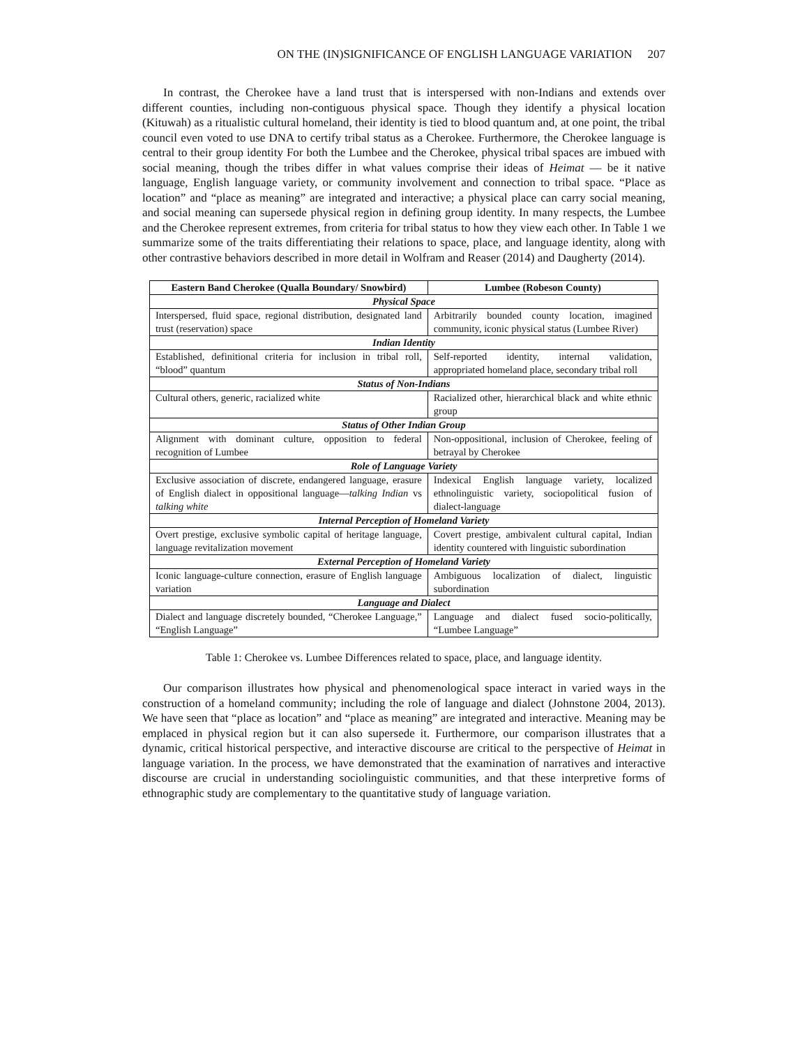ON THE (IN)SIGNIFICANCE OF ENGLISH LANGUAGE VARIATION 207
In contrast, the Cherokee have a land trust that is interspersed with non-Indians and extends over different counties, including non-contiguous physical space. Though they identify a physical location (Kituwah) as a ritualistic cultural homeland, their identity is tied to blood quantum and, at one point, the tribal council even voted to use DNA to certify tribal status as a Cherokee. Furthermore, the Cherokee language is central to their group identity For both the Lumbee and the Cherokee, physical tribal spaces are imbued with social meaning, though the tribes differ in what values comprise their ideas of Heimat — be it native language, English language variety, or community involvement and connection to tribal space. “Place as location” and “place as meaning” are integrated and interactive; a physical place can carry social meaning, and social meaning can supersede physical region in defining group identity. In many respects, the Lumbee and the Cherokee represent extremes, from criteria for tribal status to how they view each other. In Table 1 we summarize some of the traits differentiating their relations to space, place, and language identity, along with other contrastive behaviors described in more detail in Wolfram and Reaser (2014) and Daugherty (2014).
| Eastern Band Cherokee (Qualla Boundary/ Snowbird) | Lumbee (Robeson County) |
| --- | --- |
| Physical Space | |
| Interspersed, fluid space, regional distribution, designated land trust (reservation) space | Arbitrarily bounded county location, imagined community, iconic physical status (Lumbee River) |
| Indian Identity | |
| Established, definitional criteria for inclusion in tribal roll, “blood” quantum | Self-reported identity, internal validation, appropriated homeland place, secondary tribal roll |
| Status of Non-Indians | |
| Cultural others, generic, racialized white | Racialized other, hierarchical black and white ethnic group |
| Status of Other Indian Group | |
| Alignment with dominant culture, opposition to federal recognition of Lumbee | Non-oppositional, inclusion of Cherokee, feeling of betrayal by Cherokee |
| Role of Language Variety | |
| Exclusive association of discrete, endangered language, erasure of English dialect in oppositional language— talking Indian vs talking white | Indexical English language variety, localized ethnolinguistic variety, sociopolitical fusion of dialect-language |
| Internal Perception of Homeland Variety | |
| Overt prestige, exclusive symbolic capital of heritage language, language revitalization movement | Covert prestige, ambivalent cultural capital, Indian identity countered with linguistic subordination |
| External Perception of Homeland Variety | |
| Iconic language-culture connection, erasure of English language variation | Ambiguous localization of dialect, linguistic subordination |
| Language and Dialect | |
| Dialect and language discretely bounded, “Cherokee Language,” “English Language” | Language and dialect fused socio-politically, “Lumbee Language” |
Table 1: Cherokee vs. Lumbee Differences related to space, place, and language identity.
Our comparison illustrates how physical and phenomenological space interact in varied ways in the construction of a homeland community; including the role of language and dialect (Johnstone 2004, 2013). We have seen that “place as location” and “place as meaning” are integrated and interactive. Meaning may be emplaced in physical region but it can also supersede it. Furthermore, our comparison illustrates that a dynamic, critical historical perspective, and interactive discourse are critical to the perspective of Heimat in language variation. In the process, we have demonstrated that the examination of narratives and interactive discourse are crucial in understanding sociolinguistic communities, and that these interpretive forms of ethnographic study are complementary to the quantitative study of language variation.